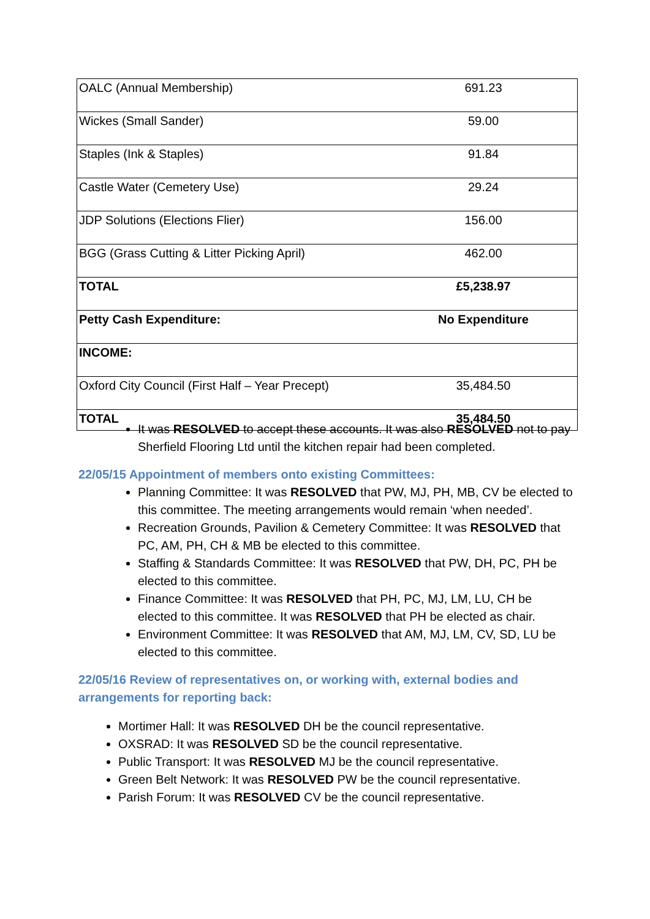| OALC (Annual Membership) | 691.23 |
| Wickes (Small Sander) | 59.00 |
| Staples (Ink & Staples) | 91.84 |
| Castle Water (Cemetery Use) | 29.24 |
| JDP Solutions (Elections Flier) | 156.00 |
| BGG (Grass Cutting & Litter Picking April) | 462.00 |
| TOTAL | £5,238.97 |
| Petty Cash Expenditure: | No Expenditure |
| INCOME: | |
| Oxford City Council (First Half – Year Precept) | 35,484.50 |
| TOTAL | 35,484.50 |
It was RESOLVED to accept these accounts. It was also RESOLVED not to pay Sherfield Flooring Ltd until the kitchen repair had been completed.
22/05/15 Appointment of members onto existing Committees:
Planning Committee: It was RESOLVED that PW, MJ, PH, MB, CV be elected to this committee. The meeting arrangements would remain ‘when needed’.
Recreation Grounds, Pavilion & Cemetery Committee: It was RESOLVED that PC, AM, PH, CH & MB be elected to this committee.
Staffing & Standards Committee: It was RESOLVED that PW, DH, PC, PH be elected to this committee.
Finance Committee: It was RESOLVED that PH, PC, MJ, LM, LU, CH be elected to this committee. It was RESOLVED that PH be elected as chair.
Environment Committee: It was RESOLVED that AM, MJ, LM, CV, SD, LU be elected to this committee.
22/05/16 Review of representatives on, or working with, external bodies and arrangements for reporting back:
Mortimer Hall: It was RESOLVED DH be the council representative.
OXSRAD: It was RESOLVED SD be the council representative.
Public Transport: It was RESOLVED MJ be the council representative.
Green Belt Network: It was RESOLVED PW be the council representative.
Parish Forum: It was RESOLVED CV be the council representative.